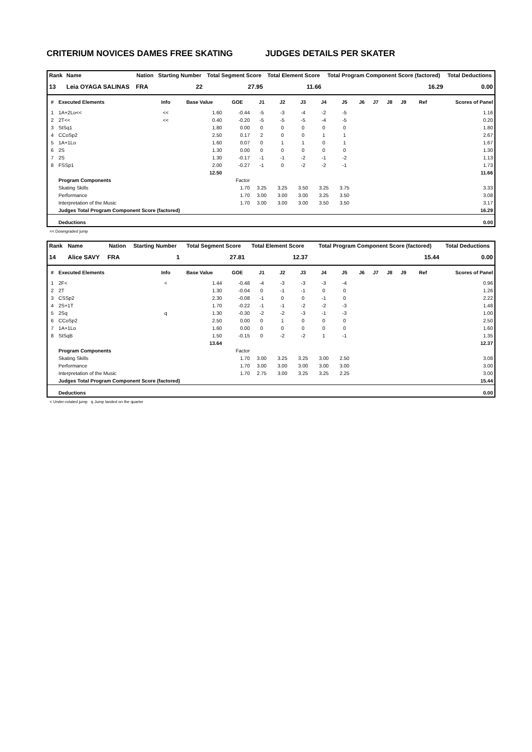CRITERIUM NOVICES DAMES FREE SKATING JUDGES DETAILS PER SKATER
| Rank | Name | Nation | Starting Number | Total Segment Score | Total Element Score | Total Program Component Score (factored) | Total Deductions |
| --- | --- | --- | --- | --- | --- | --- | --- |
| 13 | Leia OYAGA SALINAS | FRA | 22 | 27.95 | 11.66 | 16.29 | 0.00 |
| # | Executed Elements | Info | Base Value | GOE | J1 | J2 | J3 | J4 | J5 | J6 | J7 | J8 | J9 | Ref | Scores of Panel |
| --- | --- | --- | --- | --- | --- | --- | --- | --- | --- | --- | --- | --- | --- | --- | --- |
| 1 | 1A+2Lo<< | << | 1.60 | -0.44 | -5 | -3 | -4 | -2 | -5 | | | | | | 1.16 |
| 2 | 2T<< | << | 0.40 | -0.20 | -5 | -5 | -5 | -4 | -5 | | | | | | 0.20 |
| 3 | StSq1 | | 1.80 | 0.00 | 0 | 0 | 0 | 0 | 0 | | | | | | 1.80 |
| 4 | CCoSp2 | | 2.50 | 0.17 | 2 | 0 | 0 | 1 | 1 | | | | | | 2.67 |
| 5 | 1A+1Lo | | 1.60 | 0.07 | 0 | 1 | 1 | 0 | 1 | | | | | | 1.67 |
| 6 | 2S | | 1.30 | 0.00 | 0 | 0 | 0 | 0 | 0 | | | | | | 1.30 |
| 7 | 2S | | 1.30 | -0.17 | -1 | -1 | -2 | -1 | -2 | | | | | | 1.13 |
| 8 | FSSp1 | | 2.00 | -0.27 | -1 | 0 | -2 | -2 | -1 | | | | | | 1.73 |
| | | | 12.50 | | | | | | | | | | | | 11.66 |
| | Program Components | | | Factor | | | | | | | | | | | |
| | Skating Skills | | | 1.70 | 3.25 | 3.25 | 3.50 | 3.25 | 3.75 | | | | | | 3.33 |
| | Performance | | | 1.70 | 3.00 | 3.00 | 3.00 | 3.25 | 3.50 | | | | | | 3.08 |
| | Interpretation of the Music | | | 1.70 | 3.00 | 3.00 | 3.00 | 3.50 | 3.50 | | | | | | 3.17 |
| | Judges Total Program Component Score (factored) | | | | | | | | | | | | | | 16.29 |
| | Deductions | | | | | | | | | | | | | | 0.00 |
<< Downgraded jump
| Rank | Name | Nation | Starting Number | Total Segment Score | Total Element Score | Total Program Component Score (factored) | Total Deductions |
| --- | --- | --- | --- | --- | --- | --- | --- |
| 14 | Alice SAVY | FRA | 1 | 27.81 | 12.37 | 15.44 | 0.00 |
| # | Executed Elements | Info | Base Value | GOE | J1 | J2 | J3 | J4 | J5 | J6 | J7 | J8 | J9 | Ref | Scores of Panel |
| --- | --- | --- | --- | --- | --- | --- | --- | --- | --- | --- | --- | --- | --- | --- | --- |
| 1 | 2F< | < | 1.44 | -0.48 | -4 | -3 | -3 | -3 | -4 | | | | | | 0.96 |
| 2 | 2T | | 1.30 | -0.04 | 0 | -1 | -1 | 0 | 0 | | | | | | 1.26 |
| 3 | CSSp2 | | 2.30 | -0.08 | -1 | 0 | 0 | -1 | 0 | | | | | | 2.22 |
| 4 | 2S+1T | | 1.70 | -0.22 | -1 | -1 | -2 | -2 | -3 | | | | | | 1.48 |
| 5 | 2Sq | q | 1.30 | -0.30 | -2 | -2 | -3 | -1 | -3 | | | | | | 1.00 |
| 6 | CCoSp2 | | 2.50 | 0.00 | 0 | 1 | 0 | 0 | 0 | | | | | | 2.50 |
| 7 | 1A+1Lo | | 1.60 | 0.00 | 0 | 0 | 0 | 0 | 0 | | | | | | 1.60 |
| 8 | StSqB | | 1.50 | -0.15 | 0 | -2 | -2 | 1 | -1 | | | | | | 1.35 |
| | | | 13.64 | | | | | | | | | | | | 12.37 |
| | Program Components | | | Factor | | | | | | | | | | | |
| | Skating Skills | | | 1.70 | 3.00 | 3.25 | 3.25 | 3.00 | 2.50 | | | | | | 3.08 |
| | Performance | | | 1.70 | 3.00 | 3.00 | 3.00 | 3.00 | 3.00 | | | | | | 3.00 |
| | Interpretation of the Music | | | 1.70 | 2.75 | 3.00 | 3.25 | 3.25 | 2.25 | | | | | | 3.00 |
| | Judges Total Program Component Score (factored) | | | | | | | | | | | | | | 15.44 |
| | Deductions | | | | | | | | | | | | | | 0.00 |
< Under-rotated jump q Jump landed on the quarter